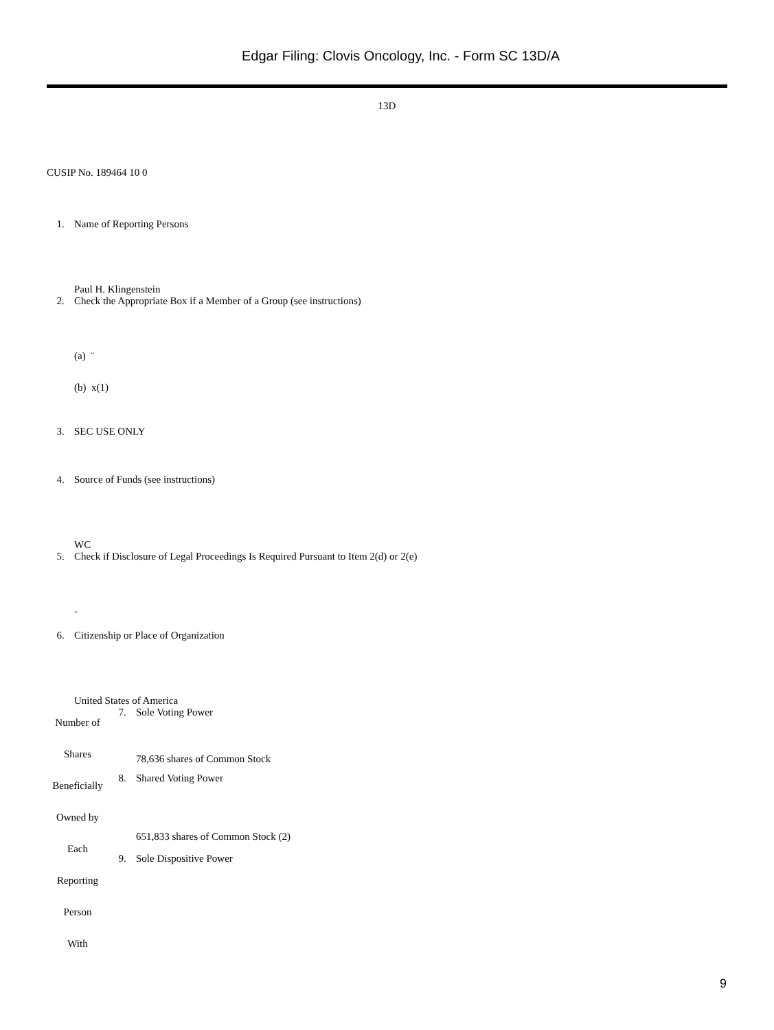Edgar Filing: Clovis Oncology, Inc. - Form SC 13D/A
13D
CUSIP No. 189464 10 0
| 1. | Name of Reporting Persons |
| | Paul H. Klingenstein |
| 2. | Check the Appropriate Box if a Member of a Group (see instructions) |
| | (a) ¨ |
| | (b) x(1) |
| 3. | SEC USE ONLY |
| 4. | Source of Funds (see instructions) |
| | WC |
| 5. | Check if Disclosure of Legal Proceedings Is Required Pursuant to Item 2(d) or 2(e) |
| | ¨ |
| 6. | Citizenship or Place of Organization |
| | United States of America |
| Number of Shares Beneficially Owned by Each Reporting Person With | 7. | Sole Voting Power 78,636 shares of Common Stock |
| | 8. | Shared Voting Power 651,833 shares of Common Stock (2) |
| | 9. | Sole Dispositive Power |
9